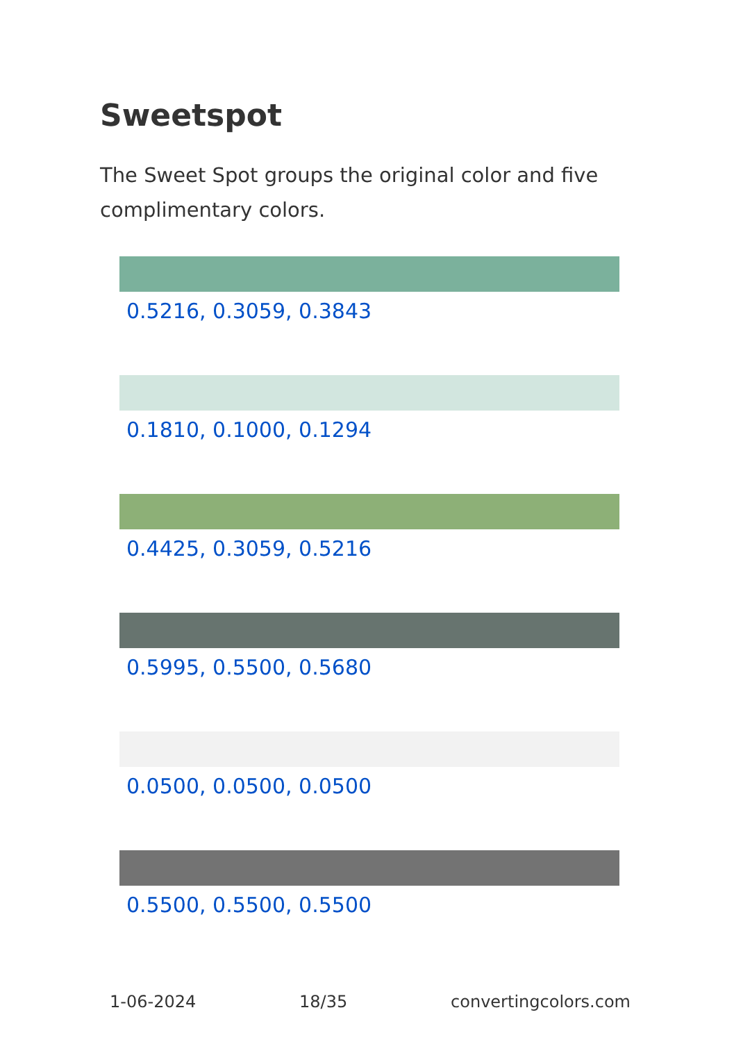Sweetspot
The Sweet Spot groups the original color and five complimentary colors.
0.5216, 0.3059, 0.3843
0.1810, 0.1000, 0.1294
0.4425, 0.3059, 0.5216
0.5995, 0.5500, 0.5680
0.0500, 0.0500, 0.0500
0.5500, 0.5500, 0.5500
1-06-2024 18/35 convertingcolors.com